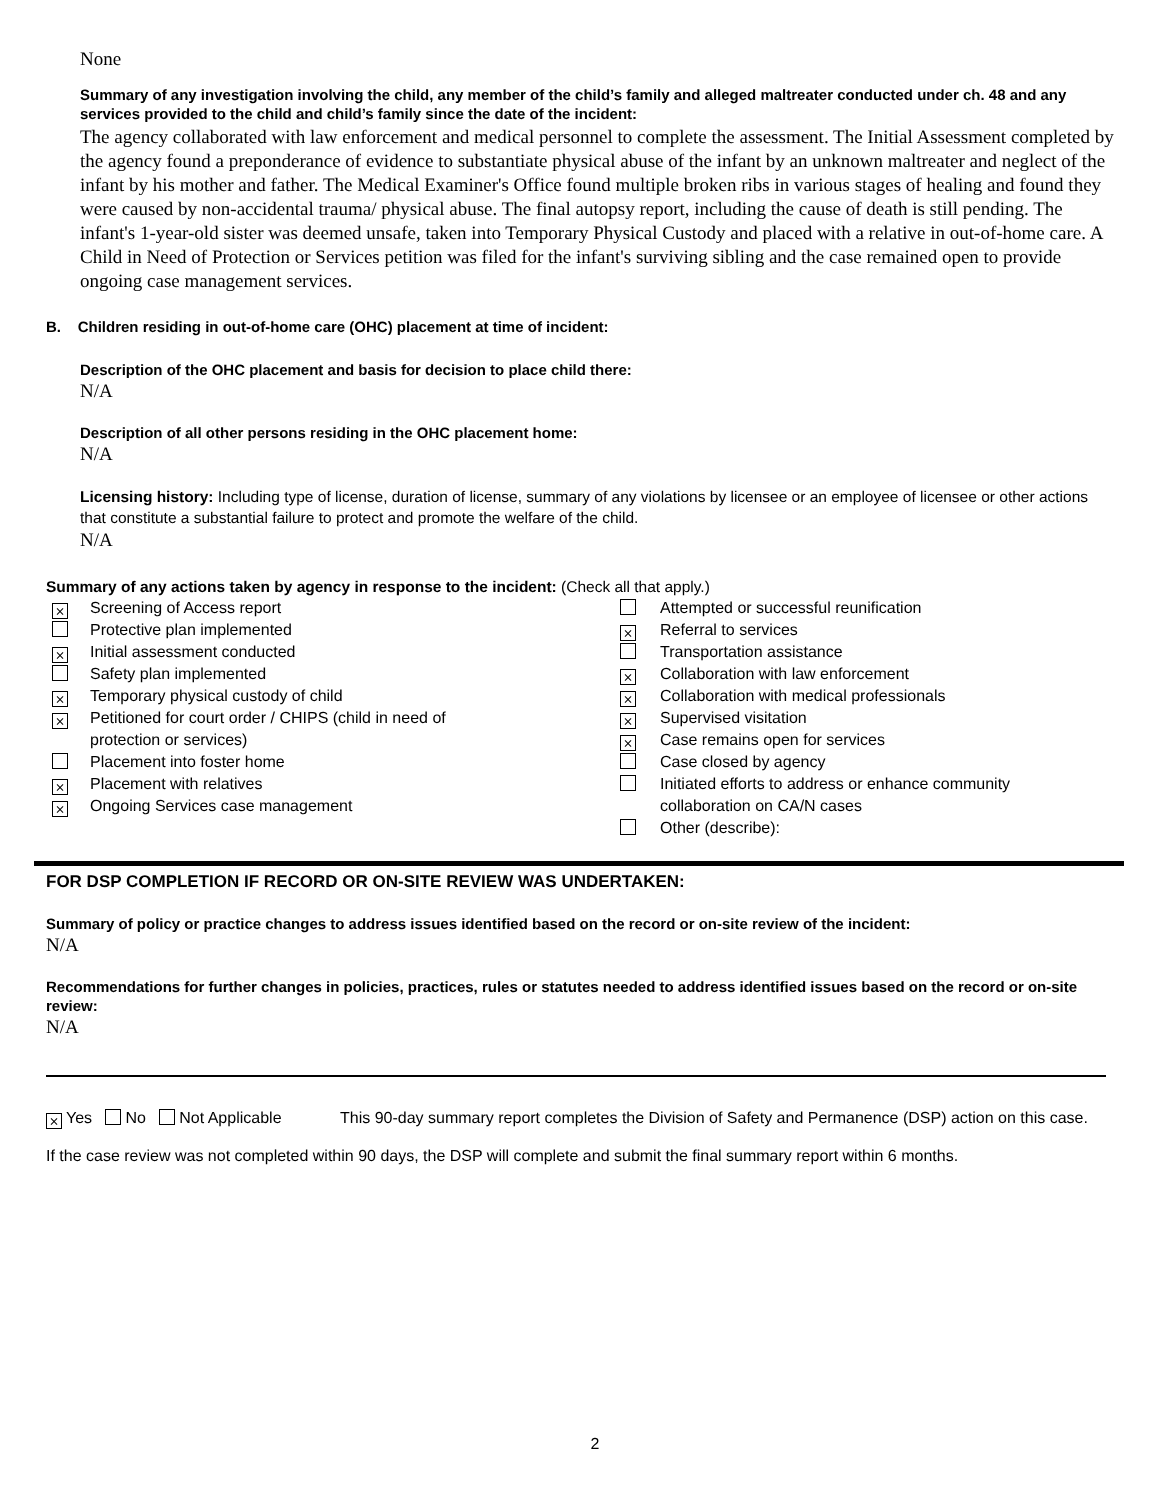None
Summary of any investigation involving the child, any member of the child’s family and alleged maltreater conducted under ch. 48 and any services provided to the child and child’s family since the date of the incident:
The agency collaborated with law enforcement and medical personnel to complete the assessment. The Initial Assessment completed by the agency found a preponderance of evidence to substantiate physical abuse of the infant by an unknown maltreater and neglect of the infant by his mother and father. The Medical Examiner's Office found multiple broken ribs in various stages of healing and found they were caused by non-accidental trauma/ physical abuse. The final autopsy report, including the cause of death is still pending. The infant's 1-year-old sister was deemed unsafe, taken into Temporary Physical Custody and placed with a relative in out-of-home care. A Child in Need of Protection or Services petition was filed for the infant's surviving sibling and the case remained open to provide ongoing case management services.
B. Children residing in out-of-home care (OHC) placement at time of incident:
Description of the OHC placement and basis for decision to place child there:
N/A
Description of all other persons residing in the OHC placement home:
N/A
Licensing history: Including type of license, duration of license, summary of any violations by licensee or an employee of licensee or other actions that constitute a substantial failure to protect and promote the welfare of the child.
N/A
Summary of any actions taken by agency in response to the incident: (Check all that apply.)
| ⨯ | Screening of Access report | | Attempted or successful reunification |
| | Protective plan implemented | ⨯ | Referral to services |
| ⨯ | Initial assessment conducted | | Transportation assistance |
| | Safety plan implemented | ⨯ | Collaboration with law enforcement |
| ⨯ | Temporary physical custody of child | ⨯ | Collaboration with medical professionals |
| ⨯ | Petitioned for court order / CHIPS (child in need of protection or services) | ⨯ ⨯ | Supervised visitation Case remains open for services |
| | Placement into foster home | | Case closed by agency |
| ⨯ ⨯ | Placement with relatives Ongoing Services case management | | Initiated efforts to address or enhance community collaboration on CA/N cases |
| | | | Other (describe): |
FOR DSP COMPLETION IF RECORD OR ON-SITE REVIEW WAS UNDERTAKEN:
Summary of policy or practice changes to address issues identified based on the record or on-site review of the incident:
N/A
Recommendations for further changes in policies, practices, rules or statutes needed to address identified issues based on the record or on-site review:
N/A
⨯ Yes No Not Applicable This 90-day summary report completes the Division of Safety and Permanence (DSP) action on this case.
If the case review was not completed within 90 days, the DSP will complete and submit the final summary report within 6 months.
2